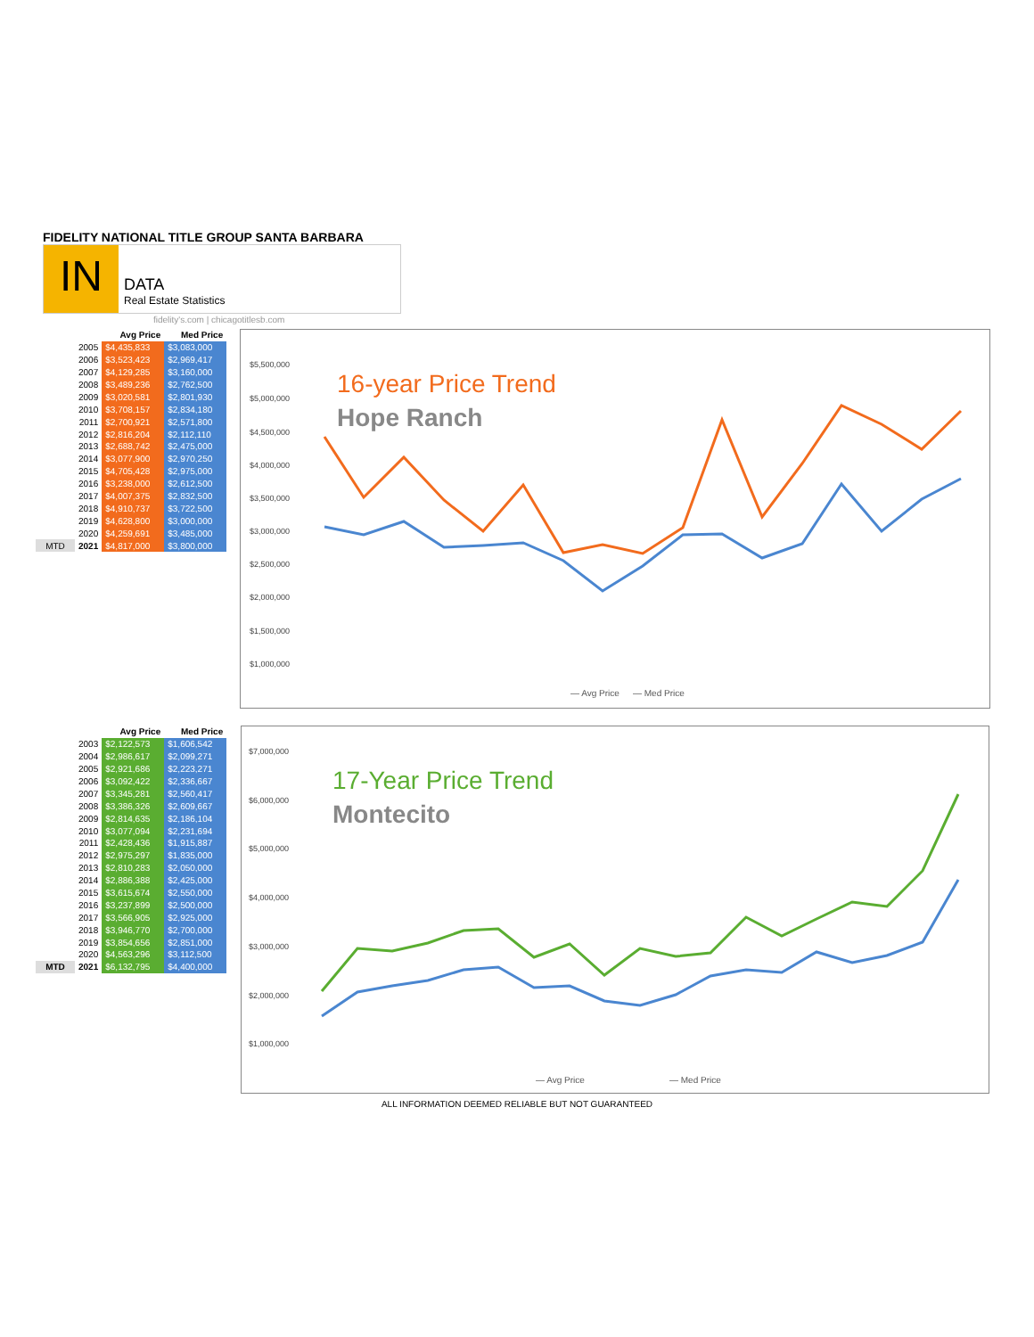FIDELITY NATIONAL TITLE GROUP SANTA BARBARA
IN
DATA
Real Estate Statistics
fidelity's.com | chicagotitlesb.com
| | | Avg Price | Med Price |
| --- | --- | --- | --- |
| | 2005 | $4,435,833 | $3,083,000 |
| | 2006 | $3,523,423 | $2,969,417 |
| | 2007 | $4,129,285 | $3,160,000 |
| | 2008 | $3,489,236 | $2,762,500 |
| | 2009 | $3,020,581 | $2,801,930 |
| | 2010 | $3,708,157 | $2,834,180 |
| | 2011 | $2,700,921 | $2,571,800 |
| | 2012 | $2,816,204 | $2,112,110 |
| | 2013 | $2,688,742 | $2,475,000 |
| | 2014 | $3,077,900 | $2,970,250 |
| | 2015 | $4,705,428 | $2,975,000 |
| | 2016 | $3,238,000 | $2,612,500 |
| | 2017 | $4,007,375 | $2,832,500 |
| | 2018 | $4,910,737 | $3,722,500 |
| | 2019 | $4,628,800 | $3,000,000 |
| | 2020 | $4,259,691 | $3,485,000 |
| MTD | 2021 | $4,817,000 | $3,800,000 |
$5,500,000
$5,000,000
$4,500,000
$4,000,000
$3,500,000
$3,000,000
$2,500,000
$2,000,000
$1,500,000
$1,000,000
16-year Price Trend
Hope Ranch
— Avg Price
— Med Price
| | | Avg Price | Med Price |
| --- | --- | --- | --- |
| | 2003 | $2,122,573 | $1,606,542 |
| | 2004 | $2,986,617 | $2,099,271 |
| | 2005 | $2,921,686 | $2,223,271 |
| | 2006 | $3,092,422 | $2,336,667 |
| | 2007 | $3,345,281 | $2,560,417 |
| | 2008 | $3,386,326 | $2,609,667 |
| | 2009 | $2,814,635 | $2,186,104 |
| | 2010 | $3,077,094 | $2,231,694 |
| | 2011 | $2,428,436 | $1,915,887 |
| | 2012 | $2,975,297 | $1,835,000 |
| | 2013 | $2,810,283 | $2,050,000 |
| | 2014 | $2,886,388 | $2,425,000 |
| | 2015 | $3,615,674 | $2,550,000 |
| | 2016 | $3,237,899 | $2,500,000 |
| | 2017 | $3,566,905 | $2,925,000 |
| | 2018 | $3,946,770 | $2,700,000 |
| | 2019 | $3,854,656 | $2,851,000 |
| | 2020 | $4,563,296 | $3,112,500 |
| MTD | 2021 | $6,132,795 | $4,400,000 |
$7,000,000
$6,000,000
$5,000,000
$4,000,000
$3,000,000
$2,000,000
$1,000,000
17-Year Price Trend
Montecito
— Avg Price
— Med Price
ALL INFORMATION DEEMED RELIABLE BUT NOT GUARANTEED